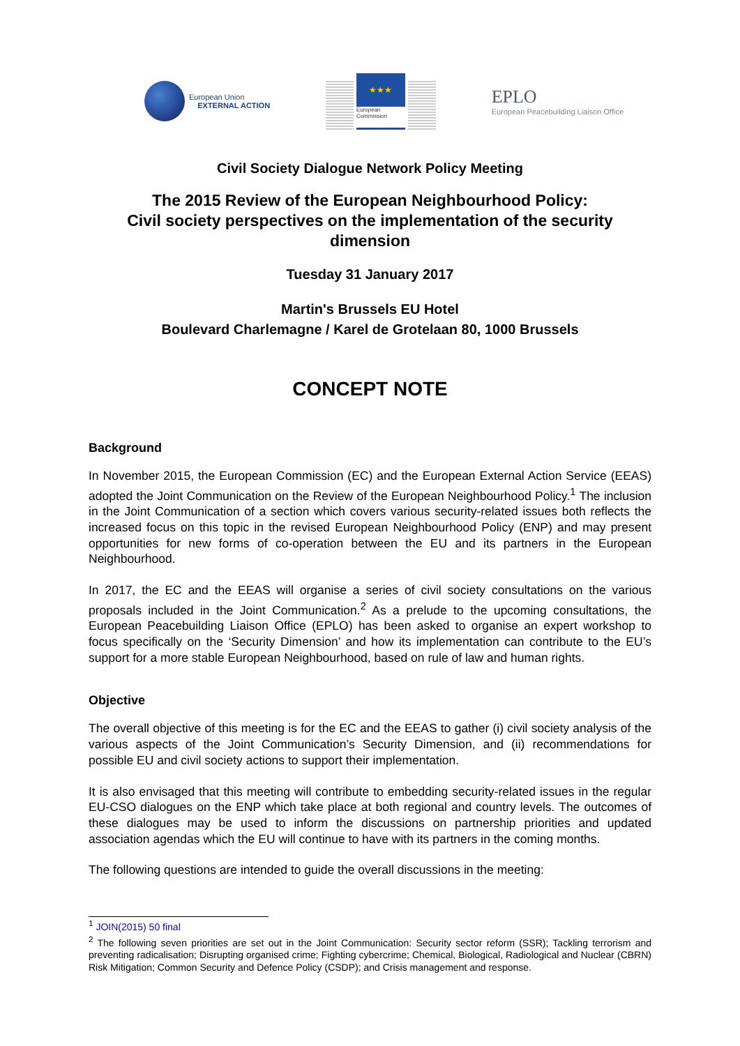European Union
EXTERNAL ACTION
★★★
European
Commission
EPLO
European Peacebuilding Liaison Office
Civil Society Dialogue Network Policy Meeting
The 2015 Review of the European Neighbourhood Policy:
Civil society perspectives on the implementation of the security dimension
Tuesday 31 January 2017
Martin's Brussels EU Hotel
Boulevard Charlemagne / Karel de Grotelaan 80, 1000 Brussels
CONCEPT NOTE
Background
In November 2015, the European Commission (EC) and the European External Action Service (EEAS) adopted the Joint Communication on the Review of the European Neighbourhood Policy.<sup>1</sup> The inclusion in the Joint Communication of a section which covers various security-related issues both reflects the increased focus on this topic in the revised European Neighbourhood Policy (ENP) and may present opportunities for new forms of co-operation between the EU and its partners in the European Neighbourhood.
In 2017, the EC and the EEAS will organise a series of civil society consultations on the various proposals included in the Joint Communication.<sup>2</sup> As a prelude to the upcoming consultations, the European Peacebuilding Liaison Office (EPLO) has been asked to organise an expert workshop to focus specifically on the ‘Security Dimension’ and how its implementation can contribute to the EU’s support for a more stable European Neighbourhood, based on rule of law and human rights.
Objective
The overall objective of this meeting is for the EC and the EEAS to gather (i) civil society analysis of the various aspects of the Joint Communication’s Security Dimension, and (ii) recommendations for possible EU and civil society actions to support their implementation.
It is also envisaged that this meeting will contribute to embedding security-related issues in the regular EU-CSO dialogues on the ENP which take place at both regional and country levels. The outcomes of these dialogues may be used to inform the discussions on partnership priorities and updated association agendas which the EU will continue to have with its partners in the coming months.
The following questions are intended to guide the overall discussions in the meeting:
<sup>1</sup> JOIN(2015) 50 final
<sup>2</sup> The following seven priorities are set out in the Joint Communication: Security sector reform (SSR); Tackling terrorism and preventing radicalisation; Disrupting organised crime; Fighting cybercrime; Chemical, Biological, Radiological and Nuclear (CBRN) Risk Mitigation; Common Security and Defence Policy (CSDP); and Crisis management and response.